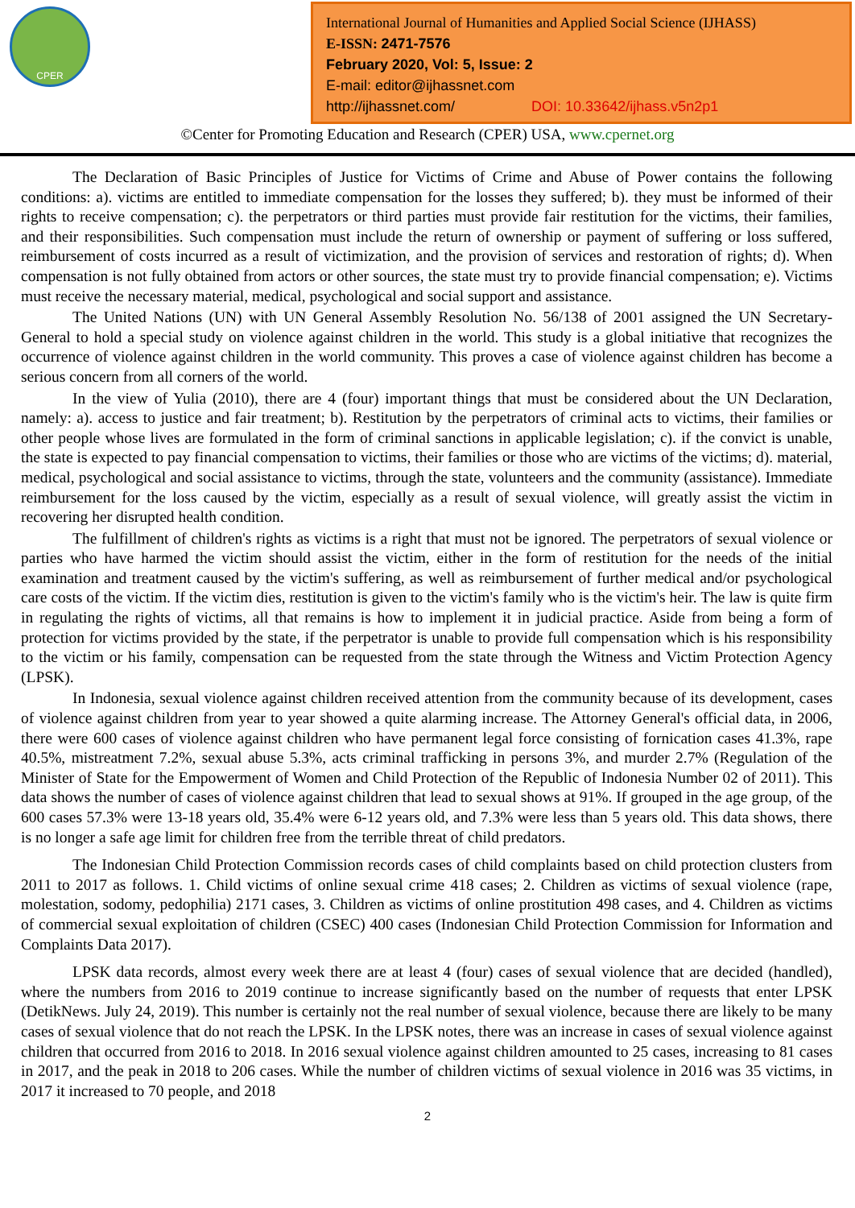CPER
International Journal of Humanities and Applied Social Science (IJHASS)
E-ISSN: 2471-7576
February 2020, Vol: 5, Issue: 2
E-mail: editor@ijhassnet.com
http://ijhassnet.com/ DOI: 10.33642/ijhass.v5n2p1
©Center for Promoting Education and Research (CPER) USA, www.cpernet.org
The Declaration of Basic Principles of Justice for Victims of Crime and Abuse of Power contains the following conditions: a). victims are entitled to immediate compensation for the losses they suffered; b). they must be informed of their rights to receive compensation; c). the perpetrators or third parties must provide fair restitution for the victims, their families, and their responsibilities. Such compensation must include the return of ownership or payment of suffering or loss suffered, reimbursement of costs incurred as a result of victimization, and the provision of services and restoration of rights; d). When compensation is not fully obtained from actors or other sources, the state must try to provide financial compensation; e). Victims must receive the necessary material, medical, psychological and social support and assistance.
The United Nations (UN) with UN General Assembly Resolution No. 56/138 of 2001 assigned the UN Secretary-General to hold a special study on violence against children in the world. This study is a global initiative that recognizes the occurrence of violence against children in the world community. This proves a case of violence against children has become a serious concern from all corners of the world.
In the view of Yulia (2010), there are 4 (four) important things that must be considered about the UN Declaration, namely: a). access to justice and fair treatment; b). Restitution by the perpetrators of criminal acts to victims, their families or other people whose lives are formulated in the form of criminal sanctions in applicable legislation; c). if the convict is unable, the state is expected to pay financial compensation to victims, their families or those who are victims of the victims; d). material, medical, psychological and social assistance to victims, through the state, volunteers and the community (assistance). Immediate reimbursement for the loss caused by the victim, especially as a result of sexual violence, will greatly assist the victim in recovering her disrupted health condition.
The fulfillment of children's rights as victims is a right that must not be ignored. The perpetrators of sexual violence or parties who have harmed the victim should assist the victim, either in the form of restitution for the needs of the initial examination and treatment caused by the victim's suffering, as well as reimbursement of further medical and/or psychological care costs of the victim. If the victim dies, restitution is given to the victim's family who is the victim's heir. The law is quite firm in regulating the rights of victims, all that remains is how to implement it in judicial practice. Aside from being a form of protection for victims provided by the state, if the perpetrator is unable to provide full compensation which is his responsibility to the victim or his family, compensation can be requested from the state through the Witness and Victim Protection Agency (LPSK).
In Indonesia, sexual violence against children received attention from the community because of its development, cases of violence against children from year to year showed a quite alarming increase. The Attorney General's official data, in 2006, there were 600 cases of violence against children who have permanent legal force consisting of fornication cases 41.3%, rape 40.5%, mistreatment 7.2%, sexual abuse 5.3%, acts criminal trafficking in persons 3%, and murder 2.7% (Regulation of the Minister of State for the Empowerment of Women and Child Protection of the Republic of Indonesia Number 02 of 2011). This data shows the number of cases of violence against children that lead to sexual shows at 91%. If grouped in the age group, of the 600 cases 57.3% were 13-18 years old, 35.4% were 6-12 years old, and 7.3% were less than 5 years old. This data shows, there is no longer a safe age limit for children free from the terrible threat of child predators.
The Indonesian Child Protection Commission records cases of child complaints based on child protection clusters from 2011 to 2017 as follows. 1. Child victims of online sexual crime 418 cases; 2. Children as victims of sexual violence (rape, molestation, sodomy, pedophilia) 2171 cases, 3. Children as victims of online prostitution 498 cases, and 4. Children as victims of commercial sexual exploitation of children (CSEC) 400 cases (Indonesian Child Protection Commission for Information and Complaints Data 2017).
LPSK data records, almost every week there are at least 4 (four) cases of sexual violence that are decided (handled), where the numbers from 2016 to 2019 continue to increase significantly based on the number of requests that enter LPSK (DetikNews. July 24, 2019). This number is certainly not the real number of sexual violence, because there are likely to be many cases of sexual violence that do not reach the LPSK. In the LPSK notes, there was an increase in cases of sexual violence against children that occurred from 2016 to 2018. In 2016 sexual violence against children amounted to 25 cases, increasing to 81 cases in 2017, and the peak in 2018 to 206 cases. While the number of children victims of sexual violence in 2016 was 35 victims, in 2017 it increased to 70 people, and 2018
2